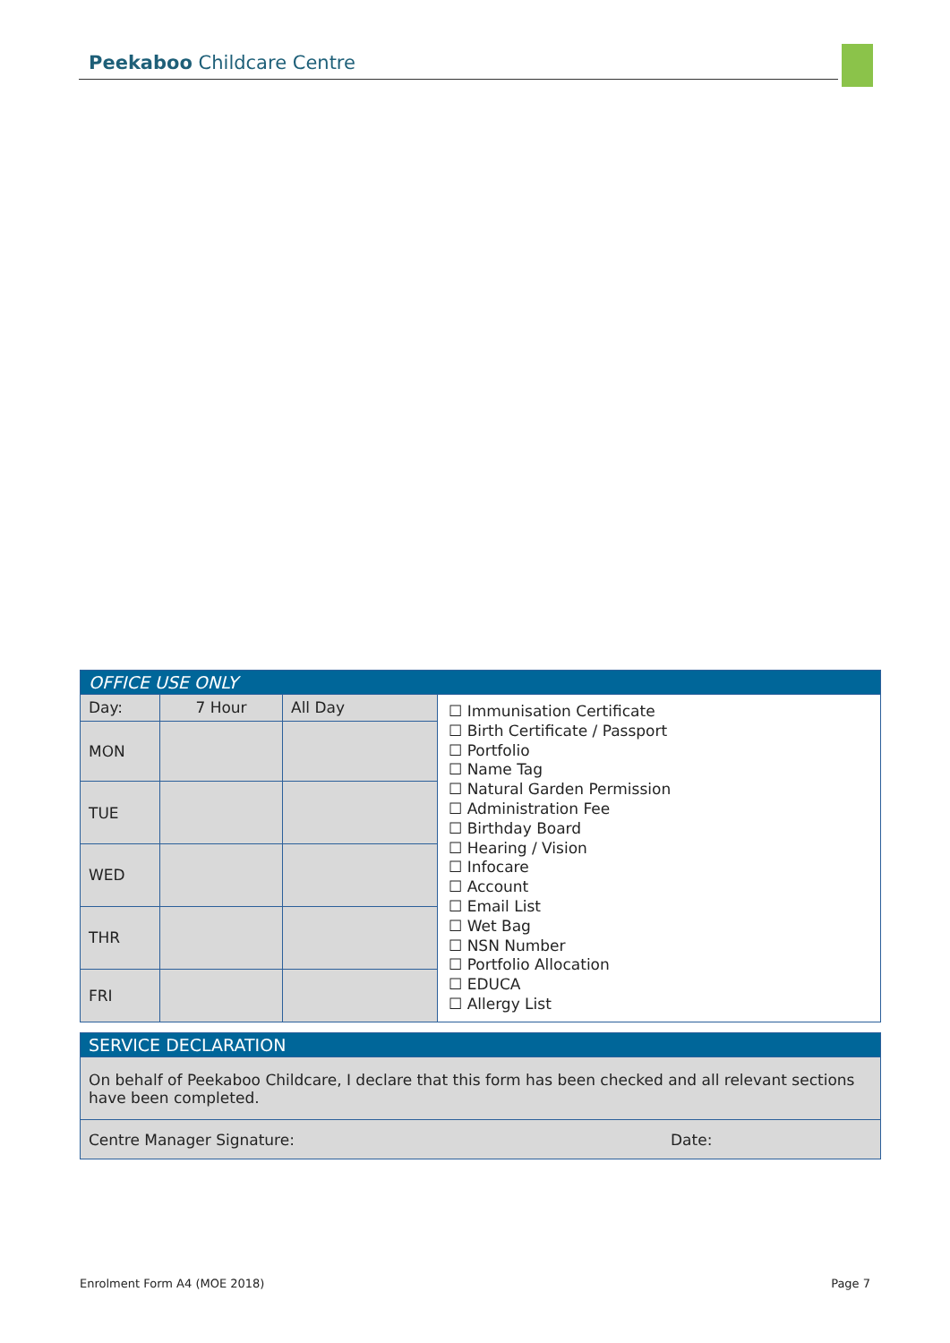Peekaboo Childcare Centre
| OFFICE USE ONLY | | | |
| --- | --- | --- | --- |
| Day: | 7 Hour | All Day | ☐ Immunisation Certificate ☐ Birth Certificate / Passport ☐ Portfolio ☐ Name Tag ☐ Natural Garden Permission ☐ Administration Fee ☐ Birthday Board ☐ Hearing / Vision ☐ Infocare ☐ Account ☐ Email List ☐ Wet Bag ☐ NSN Number ☐ Portfolio Allocation ☐ EDUCA ☐ Allergy List |
| MON | | | |
| TUE | | | |
| WED | | | |
| THR | | | |
| FRI | | | |
| SERVICE DECLARATION | |
| --- | --- |
| On behalf of Peekaboo Childcare, I declare that this form has been checked and all relevant sections have been completed. | |
| Centre Manager Signature: | Date: |
Enrolment Form A4 (MOE 2018) Page 7